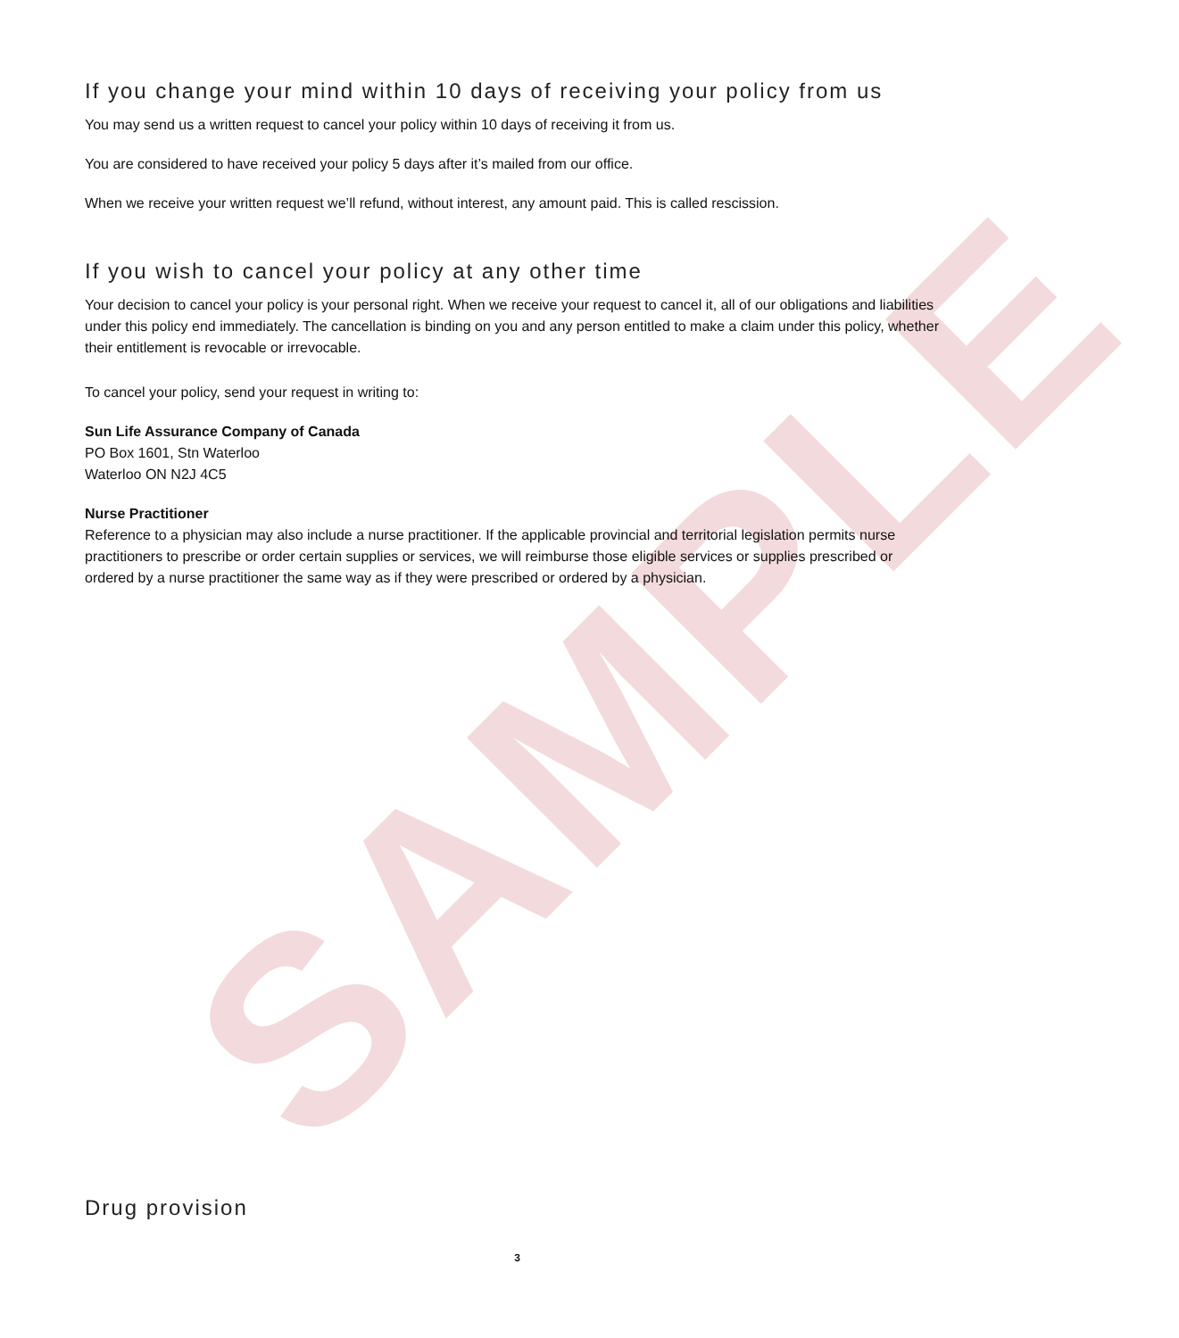SAMPLE
If you change your mind within 10 days of receiving your policy from us
You may send us a written request to cancel your policy within 10 days of receiving it from us.
You are considered to have received your policy 5 days after it’s mailed from our office.
When we receive your written request we’ll refund, without interest, any amount paid. This is called rescission.
If you wish to cancel your policy at any other time
Your decision to cancel your policy is your personal right. When we receive your request to cancel it, all of our obligations and liabilities under this policy end immediately. The cancellation is binding on you and any person entitled to make a claim under this policy, whether their entitlement is revocable or irrevocable.
To cancel your policy, send your request in writing to:
Sun Life Assurance Company of Canada
PO Box 1601, Stn Waterloo
Waterloo ON N2J 4C5
Nurse Practitioner
Reference to a physician may also include a nurse practitioner. If the applicable provincial and territorial legislation permits nurse practitioners to prescribe or order certain supplies or services, we will reimburse those eligible services or supplies prescribed or ordered by a nurse practitioner the same way as if they were prescribed or ordered by a physician.
Drug provision
3